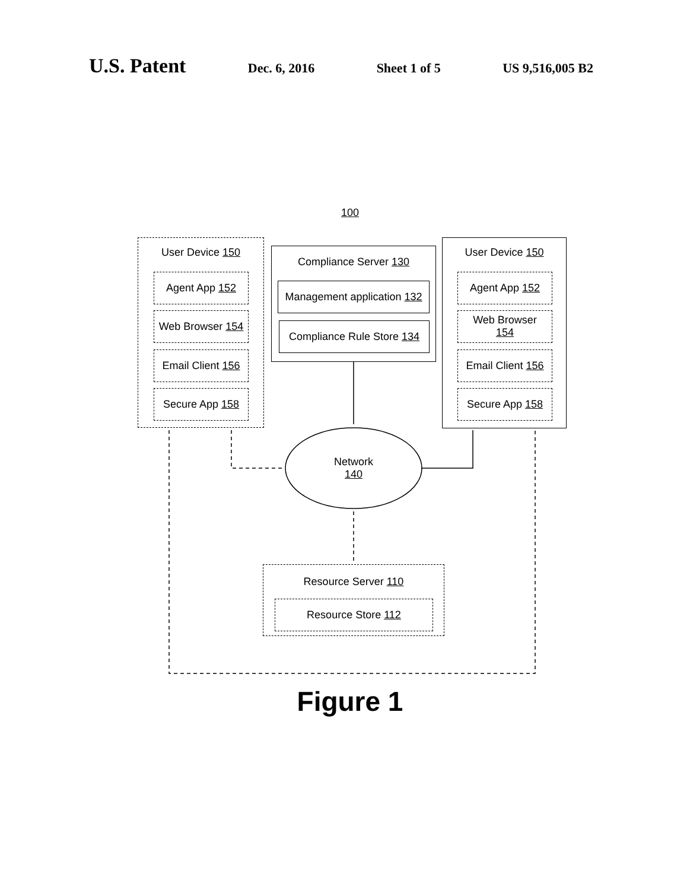U.S. Patent
Dec. 6, 2016 Sheet 1 of 5 US 9,516,005 B2
100
User Device 150
Agent App 152
Web Browser 154
Email Client 156
Secure App 158
Compliance Server 130
Management application 132
Compliance Rule Store 134
User Device 150
Agent App 152
Web Browser
154
Email Client 156
Secure App 158
Network
140
Resource Server 110
Resource Store 112
Figure 1